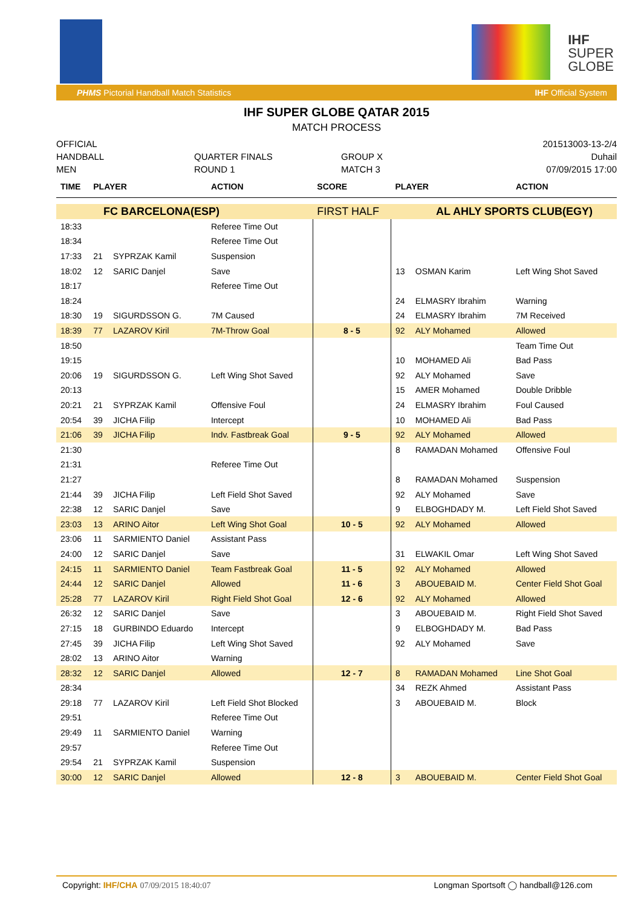IHF
SUPER
GLOBE
PHMS Pictorial Handball Match Statistics IHF Official System
IHF SUPER GLOBE QATAR 2015
MATCH PROCESS
OFFICIAL
HANDBALL
MEN
QUARTER FINALS
ROUND 1
GROUP X
MATCH 3
201513003-13-2/4
Duhail
07/09/2015 17:00
| TIME | PLAYER | | ACTION | SCORE | PLAYER | | ACTION |
| --- | --- | --- | --- | --- | --- | --- | --- |
| FC BARCELONA(ESP) | | | | FIRST HALF | AL AHLY SPORTS CLUB(EGY) | | |
| 18:33 | | | Referee Time Out | | | | |
| 18:34 | | | Referee Time Out | | | | |
| 17:33 | 21 | SYPRZAK Kamil | Suspension | | | | |
| 18:02 | 12 | SARIC Danjel | Save | | 13 | OSMAN Karim | Left Wing Shot Saved |
| 18:17 | | | Referee Time Out | | | | |
| 18:24 | | | | | 24 | ELMASRY Ibrahim | Warning |
| 18:30 | 19 | SIGURDSSON G. | 7M Caused | | 24 | ELMASRY Ibrahim | 7M Received |
| 18:39 | 77 | LAZAROV Kiril | 7M-Throw Goal | 8 - 5 | 92 | ALY Mohamed | Allowed |
| 18:50 | | | | | | | Team Time Out |
| 19:15 | | | | | 10 | MOHAMED Ali | Bad Pass |
| 20:06 | 19 | SIGURDSSON G. | Left Wing Shot Saved | | 92 | ALY Mohamed | Save |
| 20:13 | | | | | 15 | AMER Mohamed | Double Dribble |
| 20:21 | 21 | SYPRZAK Kamil | Offensive Foul | | 24 | ELMASRY Ibrahim | Foul Caused |
| 20:54 | 39 | JICHA Filip | Intercept | | 10 | MOHAMED Ali | Bad Pass |
| 21:06 | 39 | JICHA Filip | Indv. Fastbreak Goal | 9 - 5 | 92 | ALY Mohamed | Allowed |
| 21:30 | | | | | 8 | RAMADAN Mohamed | Offensive Foul |
| 21:31 | | | Referee Time Out | | | | |
| 21:27 | | | | | 8 | RAMADAN Mohamed | Suspension |
| 21:44 | 39 | JICHA Filip | Left Field Shot Saved | | 92 | ALY Mohamed | Save |
| 22:38 | 12 | SARIC Danjel | Save | | 9 | ELBOGHDADY M. | Left Field Shot Saved |
| 23:03 | 13 | ARINO Aitor | Left Wing Shot Goal | 10 - 5 | 92 | ALY Mohamed | Allowed |
| 23:06 | 11 | SARMIENTO Daniel | Assistant Pass | | | | |
| 24:00 | 12 | SARIC Danjel | Save | | 31 | ELWAKIL Omar | Left Wing Shot Saved |
| 24:15 | 11 | SARMIENTO Daniel | Team Fastbreak Goal | 11 - 5 | 92 | ALY Mohamed | Allowed |
| 24:44 | 12 | SARIC Danjel | Allowed | 11 - 6 | 3 | ABOUEBAID M. | Center Field Shot Goal |
| 25:28 | 77 | LAZAROV Kiril | Right Field Shot Goal | 12 - 6 | 92 | ALY Mohamed | Allowed |
| 26:32 | 12 | SARIC Danjel | Save | | 3 | ABOUEBAID M. | Right Field Shot Saved |
| 27:15 | 18 | GURBINDO Eduardo | Intercept | | 9 | ELBOGHDADY M. | Bad Pass |
| 27:45 | 39 | JICHA Filip | Left Wing Shot Saved | | 92 | ALY Mohamed | Save |
| 28:02 | 13 | ARINO Aitor | Warning | | | | |
| 28:32 | 12 | SARIC Danjel | Allowed | 12 - 7 | 8 | RAMADAN Mohamed | Line Shot Goal |
| 28:34 | | | | | 34 | REZK Ahmed | Assistant Pass |
| 29:18 | 77 | LAZAROV Kiril | Left Field Shot Blocked | | 3 | ABOUEBAID M. | Block |
| 29:51 | | | Referee Time Out | | | | |
| 29:49 | 11 | SARMIENTO Daniel | Warning | | | | |
| 29:57 | | | Referee Time Out | | | | |
| 29:54 | 21 | SYPRZAK Kamil | Suspension | | | | |
| 30:00 | 12 | SARIC Danjel | Allowed | 12 - 8 | 3 | ABOUEBAID M. | Center Field Shot Goal |
Copyright: IHF/CHA 07/09/2015 18:40:07 Longman Sportsoft ◯ handball@126.com